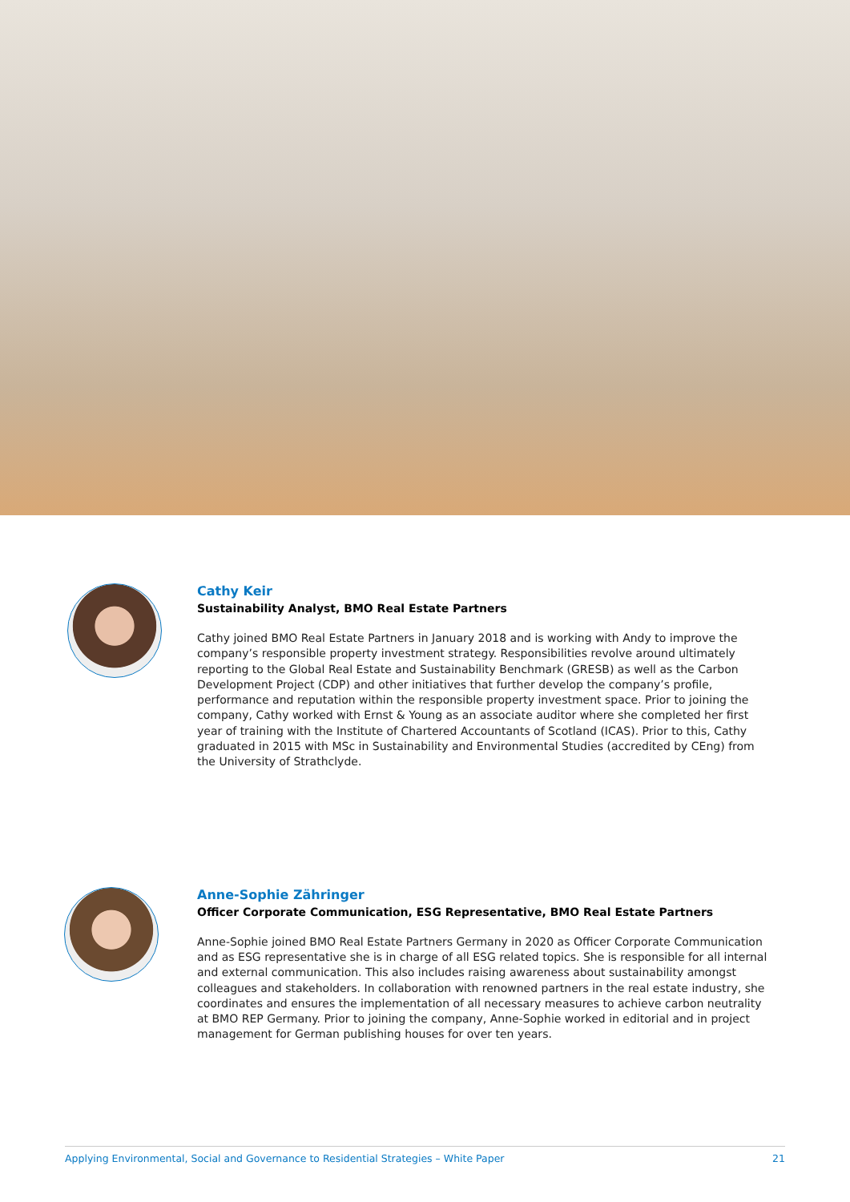Cathy Keir
Sustainability Analyst, BMO Real Estate Partners
Cathy joined BMO Real Estate Partners in January 2018 and is working with Andy to improve the company’s responsible property investment strategy. Responsibilities revolve around ultimately reporting to the Global Real Estate and Sustainability Benchmark (GRESB) as well as the Carbon Development Project (CDP) and other initiatives that further develop the company’s profile, performance and reputation within the responsible property investment space. Prior to joining the company, Cathy worked with Ernst & Young as an associate auditor where she completed her first year of training with the Institute of Chartered Accountants of Scotland (ICAS). Prior to this, Cathy graduated in 2015 with MSc in Sustainability and Environmental Studies (accredited by CEng) from the University of Strathclyde.
Anne-Sophie Zähringer
Officer Corporate Communication, ESG Representative, BMO Real Estate Partners
Anne-Sophie joined BMO Real Estate Partners Germany in 2020 as Officer Corporate Communication and as ESG representative she is in charge of all ESG related topics. She is responsible for all internal and external communication. This also includes raising awareness about sustainability amongst colleagues and stakeholders. In collaboration with renowned partners in the real estate industry, she coordinates and ensures the implementation of all necessary measures to achieve carbon neutrality at BMO REP Germany. Prior to joining the company, Anne-Sophie worked in editorial and in project management for German publishing houses for over ten years.
Applying Environmental, Social and Governance to Residential Strategies – White Paper 21